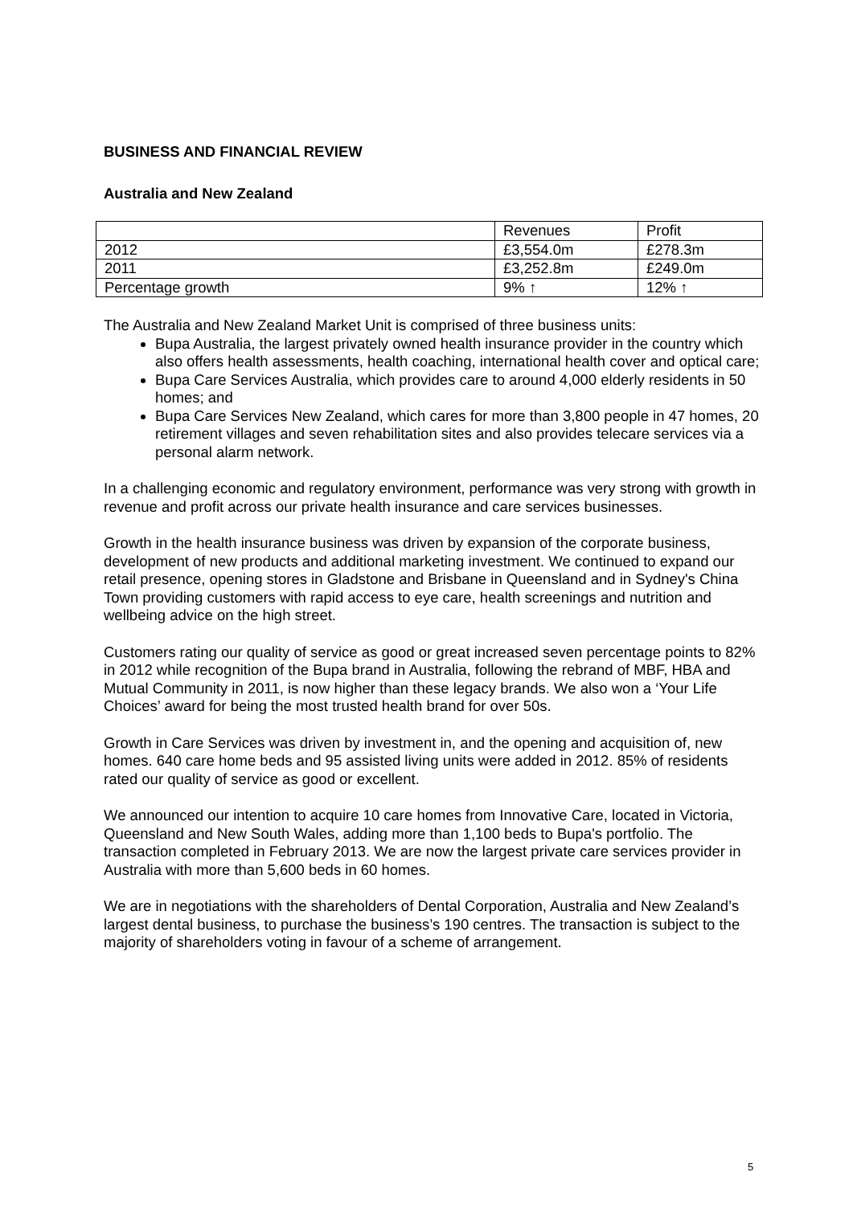BUSINESS AND FINANCIAL REVIEW
Australia and New Zealand
| | Revenues | Profit |
| 2012 | £3,554.0m | £278.3m |
| 2011 | £3,252.8m | £249.0m |
| Percentage growth | 9% ↑ | 12% ↑ |
The Australia and New Zealand Market Unit is comprised of three business units:
Bupa Australia, the largest privately owned health insurance provider in the country which also offers health assessments, health coaching, international health cover and optical care;
Bupa Care Services Australia, which provides care to around 4,000 elderly residents in 50 homes; and
Bupa Care Services New Zealand, which cares for more than 3,800 people in 47 homes, 20 retirement villages and seven rehabilitation sites and also provides telecare services via a personal alarm network.
In a challenging economic and regulatory environment, performance was very strong with growth in revenue and profit across our private health insurance and care services businesses.
Growth in the health insurance business was driven by expansion of the corporate business, development of new products and additional marketing investment. We continued to expand our retail presence, opening stores in Gladstone and Brisbane in Queensland and in Sydney's China Town providing customers with rapid access to eye care, health screenings and nutrition and wellbeing advice on the high street.
Customers rating our quality of service as good or great increased seven percentage points to 82% in 2012 while recognition of the Bupa brand in Australia, following the rebrand of MBF, HBA and Mutual Community in 2011, is now higher than these legacy brands. We also won a ‘Your Life Choices’ award for being the most trusted health brand for over 50s.
Growth in Care Services was driven by investment in, and the opening and acquisition of, new homes. 640 care home beds and 95 assisted living units were added in 2012. 85% of residents rated our quality of service as good or excellent.
We announced our intention to acquire 10 care homes from Innovative Care, located in Victoria, Queensland and New South Wales, adding more than 1,100 beds to Bupa's portfolio. The transaction completed in February 2013. We are now the largest private care services provider in Australia with more than 5,600 beds in 60 homes.
We are in negotiations with the shareholders of Dental Corporation, Australia and New Zealand’s largest dental business, to purchase the business’s 190 centres. The transaction is subject to the majority of shareholders voting in favour of a scheme of arrangement.
5